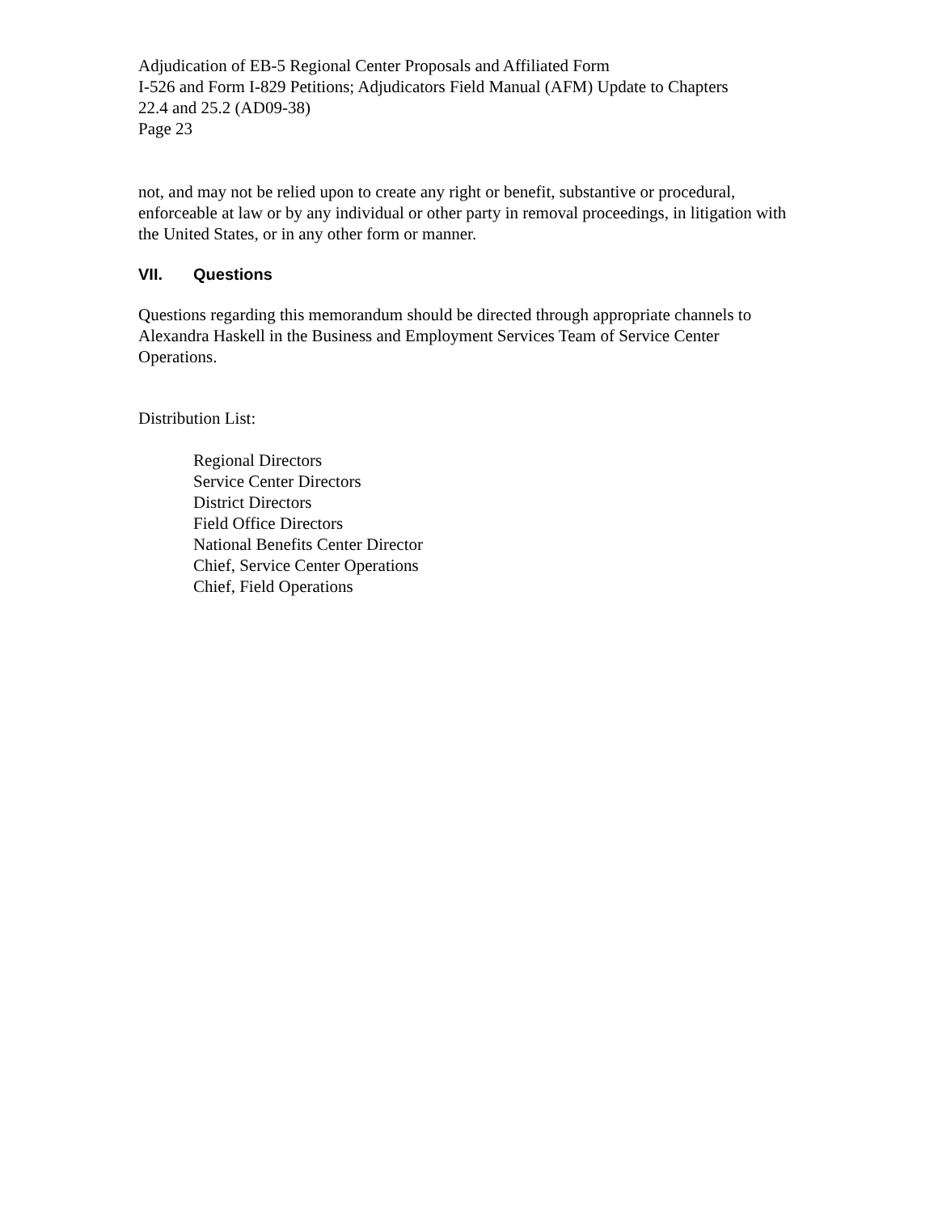Adjudication of EB-5 Regional Center Proposals and Affiliated Form
I-526 and Form I-829 Petitions; Adjudicators Field Manual (AFM) Update to Chapters
22.4 and 25.2 (AD09-38)
Page 23
not, and may not be relied upon to create any right or benefit, substantive or procedural, enforceable at law or by any individual or other party in removal proceedings, in litigation with the United States, or in any other form or manner.
VII. Questions
Questions regarding this memorandum should be directed through appropriate channels to Alexandra Haskell in the Business and Employment Services Team of Service Center Operations.
Distribution List:
Regional Directors
Service Center Directors
District Directors
Field Office Directors
National Benefits Center Director
Chief, Service Center Operations
Chief, Field Operations